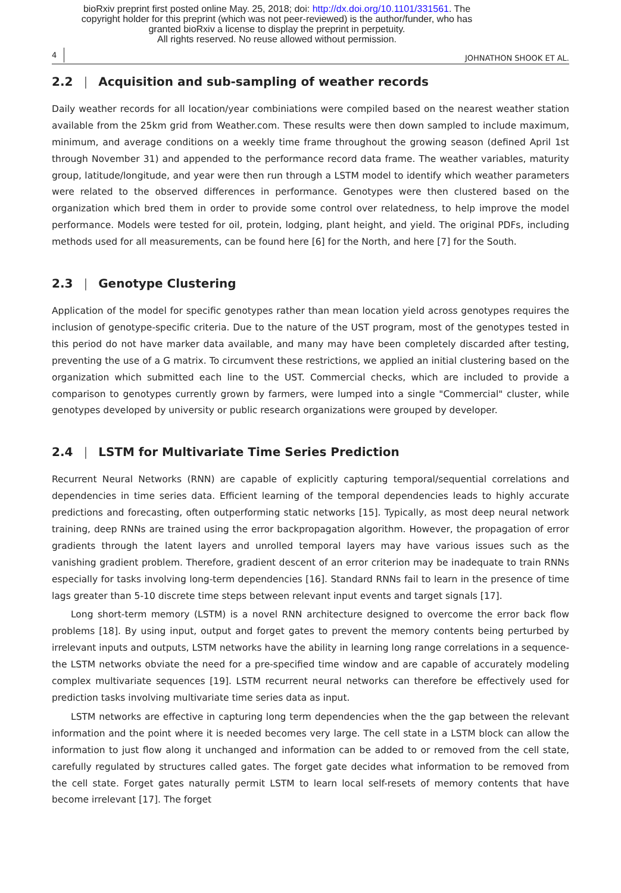bioRxiv preprint first posted online May. 25, 2018; doi: http://dx.doi.org/10.1101/331561. The
copyright holder for this preprint (which was not peer-reviewed) is the author/funder, who has
granted bioRxiv a license to display the preprint in perpetuity.
All rights reserved. No reuse allowed without permission.
4 JOHNATHON SHOOK ET AL.
2.2 | Acquisition and sub-sampling of weather records
Daily weather records for all location/year combiniations were compiled based on the nearest weather station available from the 25km grid from Weather.com. These results were then down sampled to include maximum, minimum, and average conditions on a weekly time frame throughout the growing season (defined April 1st through November 31) and appended to the performance record data frame. The weather variables, maturity group, latitude/longitude, and year were then run through a LSTM model to identify which weather parameters were related to the observed differences in performance. Genotypes were then clustered based on the organization which bred them in order to provide some control over relatedness, to help improve the model performance. Models were tested for oil, protein, lodging, plant height, and yield. The original PDFs, including methods used for all measurements, can be found here [6] for the North, and here [7] for the South.
2.3 | Genotype Clustering
Application of the model for specific genotypes rather than mean location yield across genotypes requires the inclusion of genotype-specific criteria. Due to the nature of the UST program, most of the genotypes tested in this period do not have marker data available, and many may have been completely discarded after testing, preventing the use of a G matrix. To circumvent these restrictions, we applied an initial clustering based on the organization which submitted each line to the UST. Commercial checks, which are included to provide a comparison to genotypes currently grown by farmers, were lumped into a single "Commercial" cluster, while genotypes developed by university or public research organizations were grouped by developer.
2.4 | LSTM for Multivariate Time Series Prediction
Recurrent Neural Networks (RNN) are capable of explicitly capturing temporal/sequential correlations and dependencies in time series data. Efficient learning of the temporal dependencies leads to highly accurate predictions and forecasting, often outperforming static networks [15]. Typically, as most deep neural network training, deep RNNs are trained using the error backpropagation algorithm. However, the propagation of error gradients through the latent layers and unrolled temporal layers may have various issues such as the vanishing gradient problem. Therefore, gradient descent of an error criterion may be inadequate to train RNNs especially for tasks involving long-term dependencies [16]. Standard RNNs fail to learn in the presence of time lags greater than 5-10 discrete time steps between relevant input events and target signals [17].
Long short-term memory (LSTM) is a novel RNN architecture designed to overcome the error back flow problems [18]. By using input, output and forget gates to prevent the memory contents being perturbed by irrelevant inputs and outputs, LSTM networks have the ability in learning long range correlations in a sequence- the LSTM networks obviate the need for a pre-specified time window and are capable of accurately modeling complex multivariate sequences [19]. LSTM recurrent neural networks can therefore be effectively used for prediction tasks involving multivariate time series data as input.
LSTM networks are effective in capturing long term dependencies when the the gap between the relevant information and the point where it is needed becomes very large. The cell state in a LSTM block can allow the information to just flow along it unchanged and information can be added to or removed from the cell state, carefully regulated by structures called gates. The forget gate decides what information to be removed from the cell state. Forget gates naturally permit LSTM to learn local self-resets of memory contents that have become irrelevant [17]. The forget